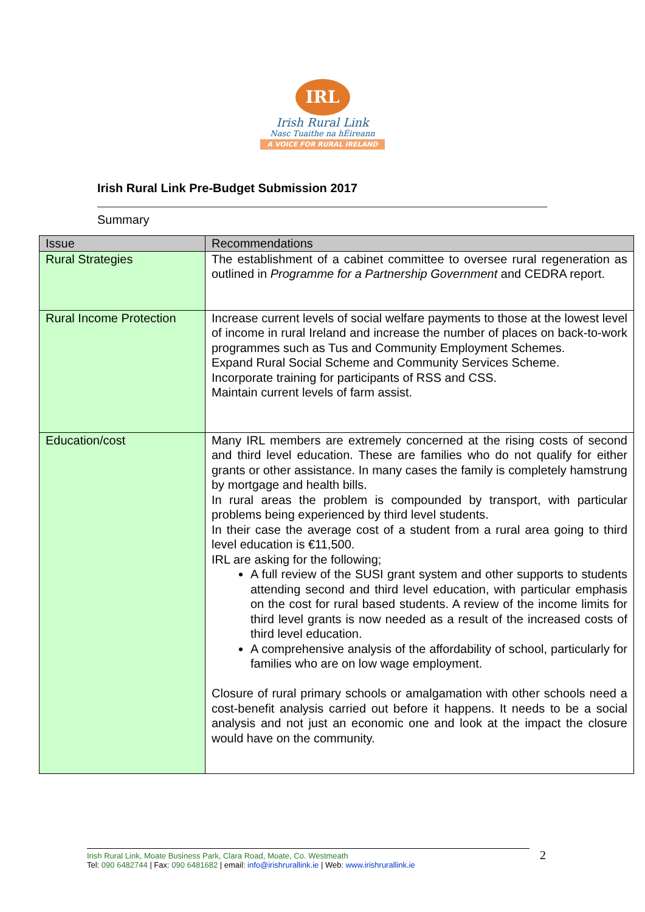IRL
Irish Rural Link
Nasc Tuaithe na hÉireann
A VOICE FOR RURAL IRELAND
Irish Rural Link Pre-Budget Submission 2017
Summary
| Issue | Recommendations |
| --- | --- |
| Rural Strategies | The establishment of a cabinet committee to oversee rural regeneration as outlined in Programme for a Partnership Government and CEDRA report. |
| Rural Income Protection | Increase current levels of social welfare payments to those at the lowest level of income in rural Ireland and increase the number of places on back-to-work programmes such as Tus and Community Employment Schemes. Expand Rural Social Scheme and Community Services Scheme. Incorporate training for participants of RSS and CSS. Maintain current levels of farm assist. |
| Education/cost | Many IRL members are extremely concerned at the rising costs of second and third level education. These are families who do not qualify for either grants or other assistance. In many cases the family is completely hamstrung by mortgage and health bills. In rural areas the problem is compounded by transport, with particular problems being experienced by third level students. In their case the average cost of a student from a rural area going to third level education is €11,500. IRL are asking for the following; A full review of the SUSI grant system and other supports to students attending second and third level education, with particular emphasis on the cost for rural based students. A review of the income limits for third level grants is now needed as a result of the increased costs of third level education. A comprehensive analysis of the affordability of school, particularly for families who are on low wage employment. Closure of rural primary schools or amalgamation with other schools need a cost-benefit analysis carried out before it happens. It needs to be a social analysis and not just an economic one and look at the impact the closure would have on the community. |
Irish Rural Link, Moate Business Park, Clara Road, Moate, Co. Westmeath
Tel: 090 6482744 | Fax: 090 6481682 | email: info@irishrurallink.ie | Web: www.irishrurallink.ie
2